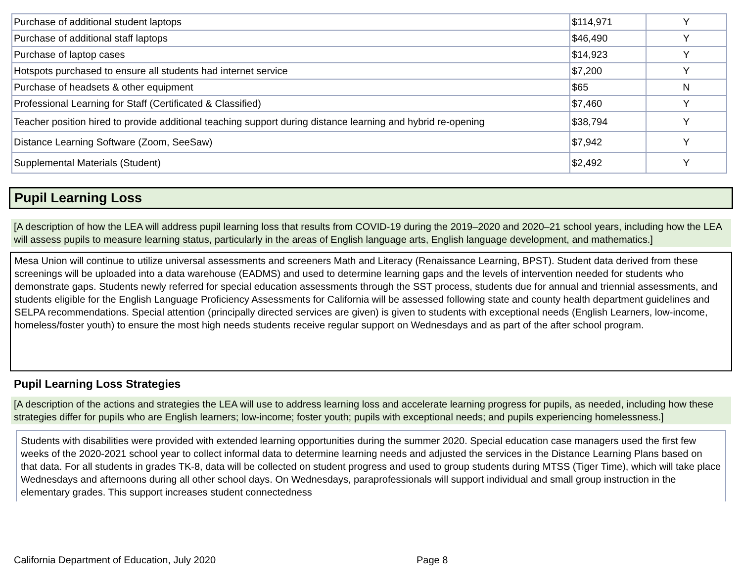| Purchase of additional student laptops | $114,971 | Y |
| Purchase of additional staff laptops | $46,490 | Y |
| Purchase of laptop cases | $14,923 | Y |
| Hotspots purchased to ensure all students had internet service | $7,200 | Y |
| Purchase of headsets & other equipment | $65 | N |
| Professional Learning for Staff (Certificated & Classified) | $7,460 | Y |
| Teacher position hired to provide additional teaching support during distance learning and hybrid re-opening | $38,794 | Y |
| Distance Learning Software (Zoom, SeeSaw) | $7,942 | Y |
| Supplemental Materials (Student) | $2,492 | Y |
Pupil Learning Loss
[A description of how the LEA will address pupil learning loss that results from COVID-19 during the 2019–2020 and 2020–21 school years, including how the LEA will assess pupils to measure learning status, particularly in the areas of English language arts, English language development, and mathematics.]
Mesa Union will continue to utilize universal assessments and screeners Math and Literacy (Renaissance Learning, BPST). Student data derived from these screenings will be uploaded into a data warehouse (EADMS) and used to determine learning gaps and the levels of intervention needed for students who demonstrate gaps. Students newly referred for special education assessments through the SST process, students due for annual and triennial assessments, and students eligible for the English Language Proficiency Assessments for California will be assessed following state and county health department guidelines and SELPA recommendations. Special attention (principally directed services are given) is given to students with exceptional needs (English Learners, low-income, homeless/foster youth) to ensure the most high needs students receive regular support on Wednesdays and as part of the after school program.
Pupil Learning Loss Strategies
[A description of the actions and strategies the LEA will use to address learning loss and accelerate learning progress for pupils, as needed, including how these strategies differ for pupils who are English learners; low-income; foster youth; pupils with exceptional needs; and pupils experiencing homelessness.]
Students with disabilities were provided with extended learning opportunities during the summer 2020. Special education case managers used the first few weeks of the 2020-2021 school year to collect informal data to determine learning needs and adjusted the services in the Distance Learning Plans based on that data. For all students in grades TK-8, data will be collected on student progress and used to group students during MTSS (Tiger Time), which will take place Wednesdays and afternoons during all other school days. On Wednesdays, paraprofessionals will support individual and small group instruction in the elementary grades. This support increases student connectedness
California Department of Education, July 2020 Page 8